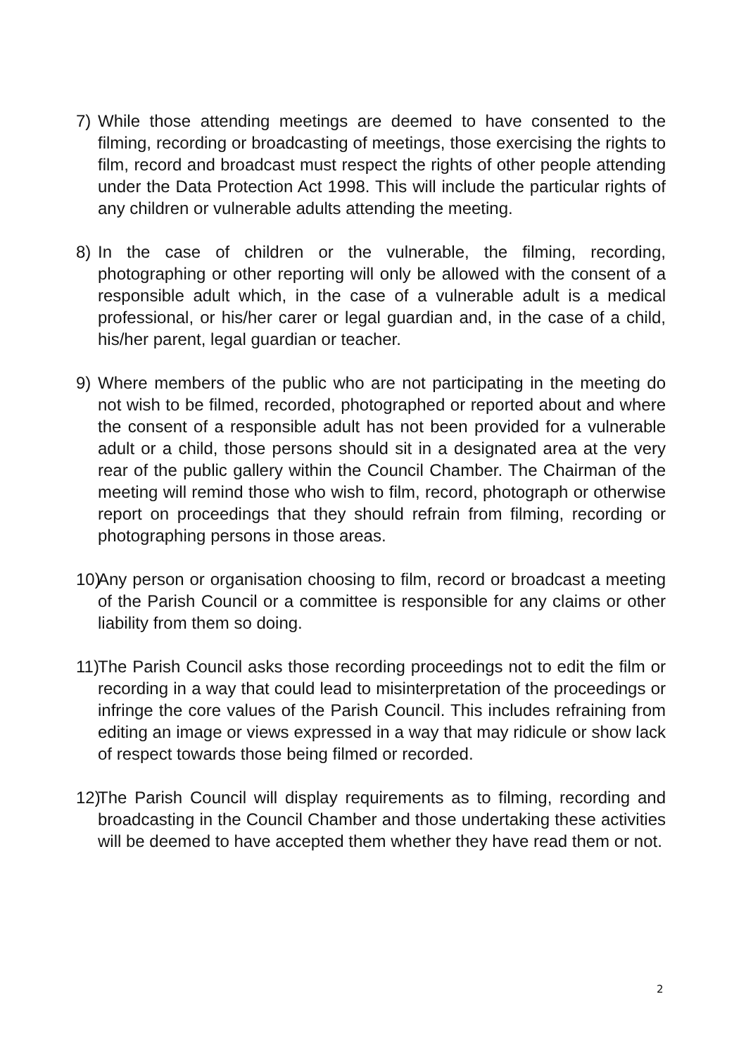7) While those attending meetings are deemed to have consented to the filming, recording or broadcasting of meetings, those exercising the rights to film, record and broadcast must respect the rights of other people attending under the Data Protection Act 1998. This will include the particular rights of any children or vulnerable adults attending the meeting.
8) In the case of children or the vulnerable, the filming, recording, photographing or other reporting will only be allowed with the consent of a responsible adult which, in the case of a vulnerable adult is a medical professional, or his/her carer or legal guardian and, in the case of a child, his/her parent, legal guardian or teacher.
9) Where members of the public who are not participating in the meeting do not wish to be filmed, recorded, photographed or reported about and where the consent of a responsible adult has not been provided for a vulnerable adult or a child, those persons should sit in a designated area at the very rear of the public gallery within the Council Chamber. The Chairman of the meeting will remind those who wish to film, record, photograph or otherwise report on proceedings that they should refrain from filming, recording or photographing persons in those areas.
10)
Any person or organisation choosing to film, record or broadcast a meeting of the Parish Council or a committee is responsible for any claims or other liability from them so doing.
11)
The Parish Council asks those recording proceedings not to edit the film or recording in a way that could lead to misinterpretation of the proceedings or infringe the core values of the Parish Council. This includes refraining from editing an image or views expressed in a way that may ridicule or show lack of respect towards those being filmed or recorded.
12)
The Parish Council will display requirements as to filming, recording and broadcasting in the Council Chamber and those undertaking these activities will be deemed to have accepted them whether they have read them or not.
2